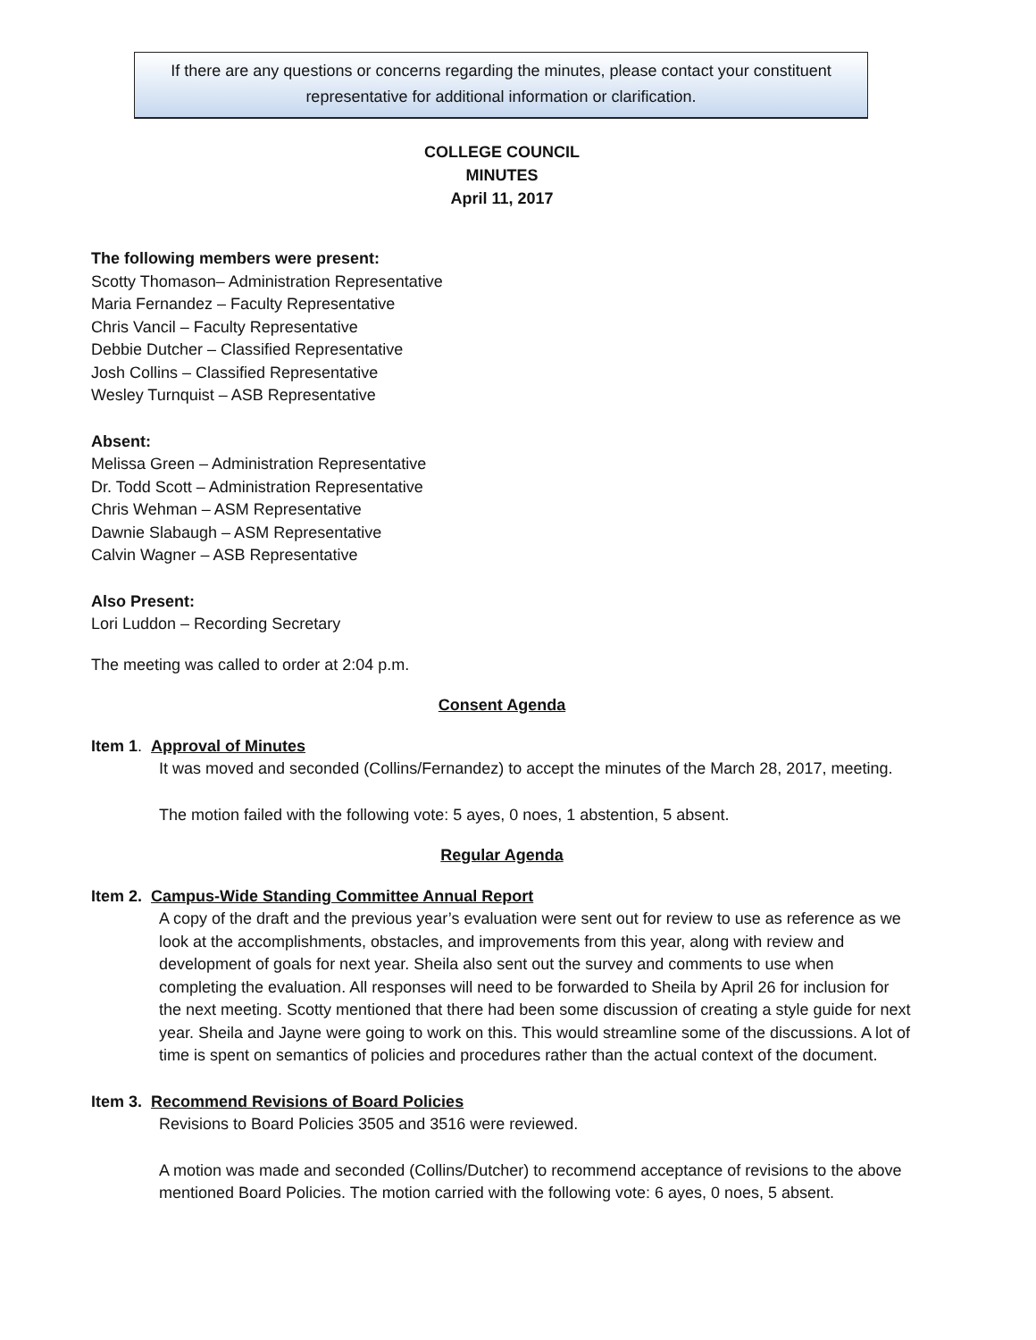If there are any questions or concerns regarding the minutes, please contact your constituent
representative for additional information or clarification.
COLLEGE COUNCIL
MINUTES
April 11, 2017
The following members were present:
Scotty Thomason– Administration Representative
Maria Fernandez – Faculty Representative
Chris Vancil – Faculty Representative
Debbie Dutcher – Classified Representative
Josh Collins – Classified Representative
Wesley Turnquist – ASB Representative
Absent:
Melissa Green – Administration Representative
Dr. Todd Scott – Administration Representative
Chris Wehman – ASM Representative
Dawnie Slabaugh – ASM Representative
Calvin Wagner – ASB Representative
Also Present:
Lori Luddon – Recording Secretary
The meeting was called to order at 2:04 p.m.
Consent Agenda
Item 1. Approval of Minutes
It was moved and seconded (Collins/Fernandez) to accept the minutes of the March 28, 2017, meeting.
The motion failed with the following vote: 5 ayes, 0 noes, 1 abstention, 5 absent.
Regular Agenda
Item 2. Campus-Wide Standing Committee Annual Report
A copy of the draft and the previous year’s evaluation were sent out for review to use as reference as we look at the accomplishments, obstacles, and improvements from this year, along with review and development of goals for next year. Sheila also sent out the survey and comments to use when completing the evaluation. All responses will need to be forwarded to Sheila by April 26 for inclusion for the next meeting. Scotty mentioned that there had been some discussion of creating a style guide for next year. Sheila and Jayne were going to work on this. This would streamline some of the discussions. A lot of time is spent on semantics of policies and procedures rather than the actual context of the document.
Item 3. Recommend Revisions of Board Policies
Revisions to Board Policies 3505 and 3516 were reviewed.
A motion was made and seconded (Collins/Dutcher) to recommend acceptance of revisions to the above mentioned Board Policies. The motion carried with the following vote: 6 ayes, 0 noes, 5 absent.